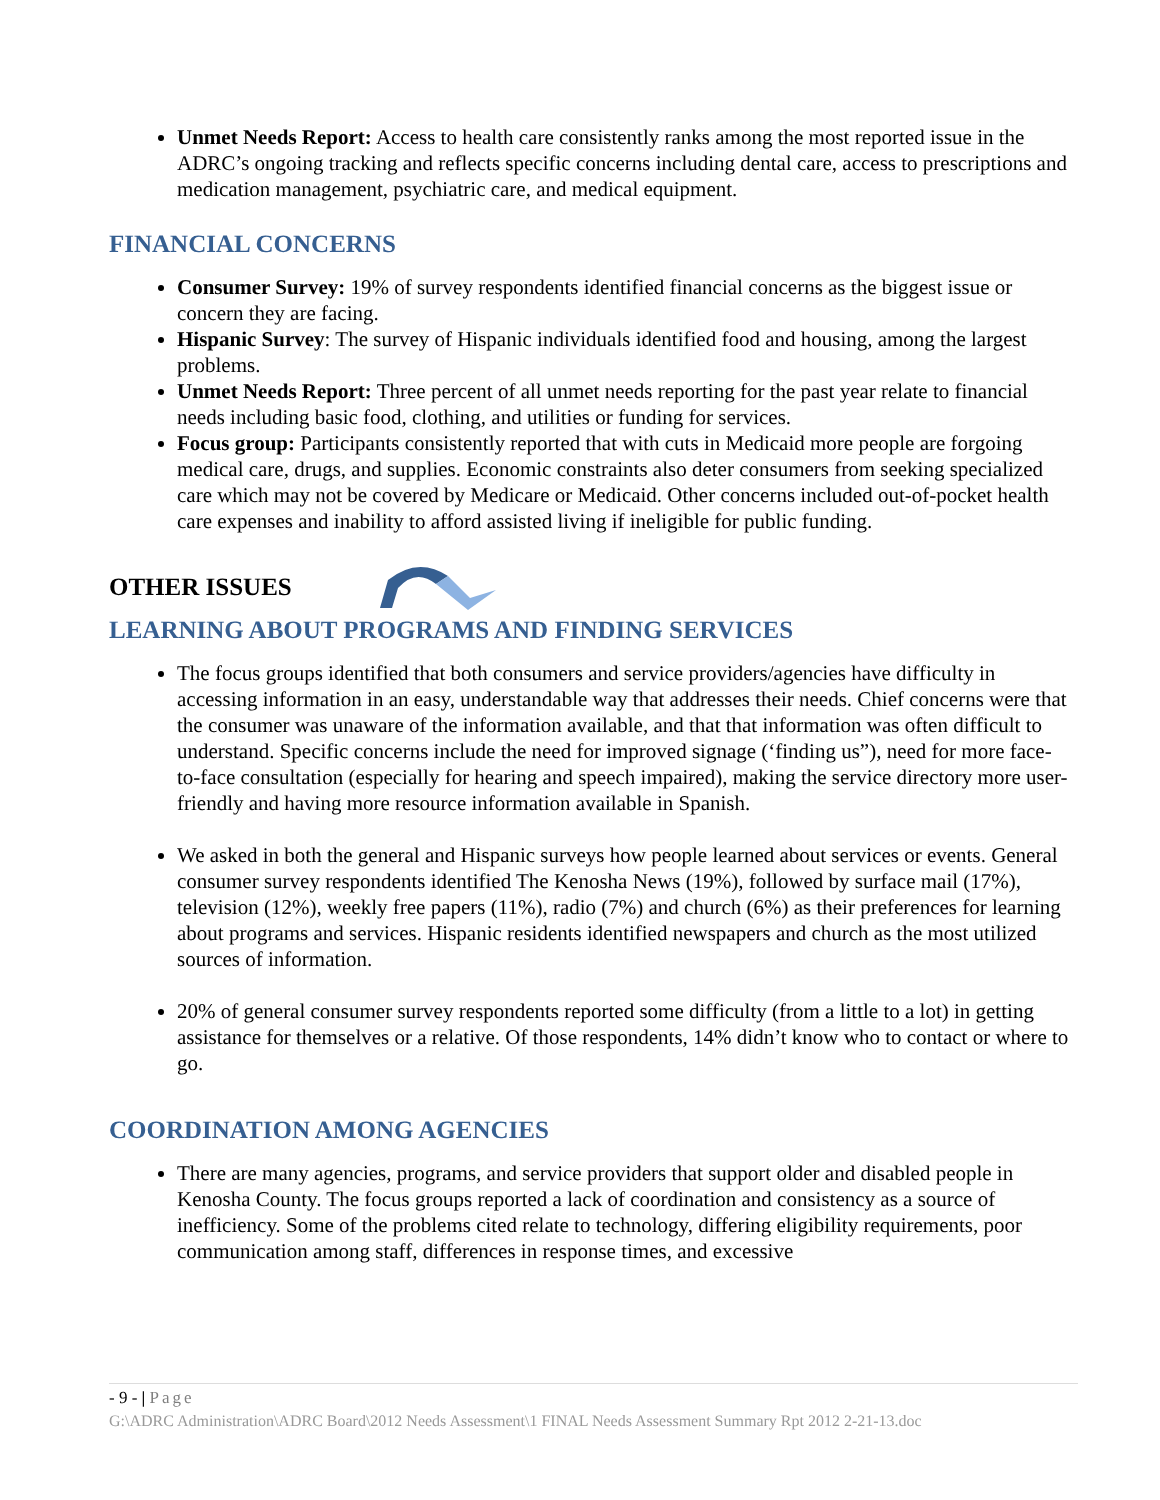Unmet Needs Report: Access to health care consistently ranks among the most reported issue in the ADRC’s ongoing tracking and reflects specific concerns including dental care, access to prescriptions and medication management, psychiatric care, and medical equipment.
FINANCIAL CONCERNS
Consumer Survey: 19% of survey respondents identified financial concerns as the biggest issue or concern they are facing.
Hispanic Survey: The survey of Hispanic individuals identified food and housing, among the largest problems.
Unmet Needs Report: Three percent of all unmet needs reporting for the past year relate to financial needs including basic food, clothing, and utilities or funding for services.
Focus group: Participants consistently reported that with cuts in Medicaid more people are forgoing medical care, drugs, and supplies. Economic constraints also deter consumers from seeking specialized care which may not be covered by Medicare or Medicaid. Other concerns included out-of-pocket health care expenses and inability to afford assisted living if ineligible for public funding.
OTHER ISSUES
LEARNING ABOUT PROGRAMS AND FINDING SERVICES
The focus groups identified that both consumers and service providers/agencies have difficulty in accessing information in an easy, understandable way that addresses their needs. Chief concerns were that the consumer was unaware of the information available, and that that information was often difficult to understand. Specific concerns include the need for improved signage (‘finding us”), need for more face-to-face consultation (especially for hearing and speech impaired), making the service directory more user-friendly and having more resource information available in Spanish.
We asked in both the general and Hispanic surveys how people learned about services or events. General consumer survey respondents identified The Kenosha News (19%), followed by surface mail (17%), television (12%), weekly free papers (11%), radio (7%) and church (6%) as their preferences for learning about programs and services. Hispanic residents identified newspapers and church as the most utilized sources of information.
20% of general consumer survey respondents reported some difficulty (from a little to a lot) in getting assistance for themselves or a relative. Of those respondents, 14% didn’t know who to contact or where to go.
COORDINATION AMONG AGENCIES
There are many agencies, programs, and service providers that support older and disabled people in Kenosha County. The focus groups reported a lack of coordination and consistency as a source of inefficiency. Some of the problems cited relate to technology, differing eligibility requirements, poor communication among staff, differences in response times, and excessive
- 9 - | Page
G:\ADRC Administration\ADRC Board\2012 Needs Assessment\1 FINAL Needs Assessment Summary Rpt 2012 2-21-13.doc